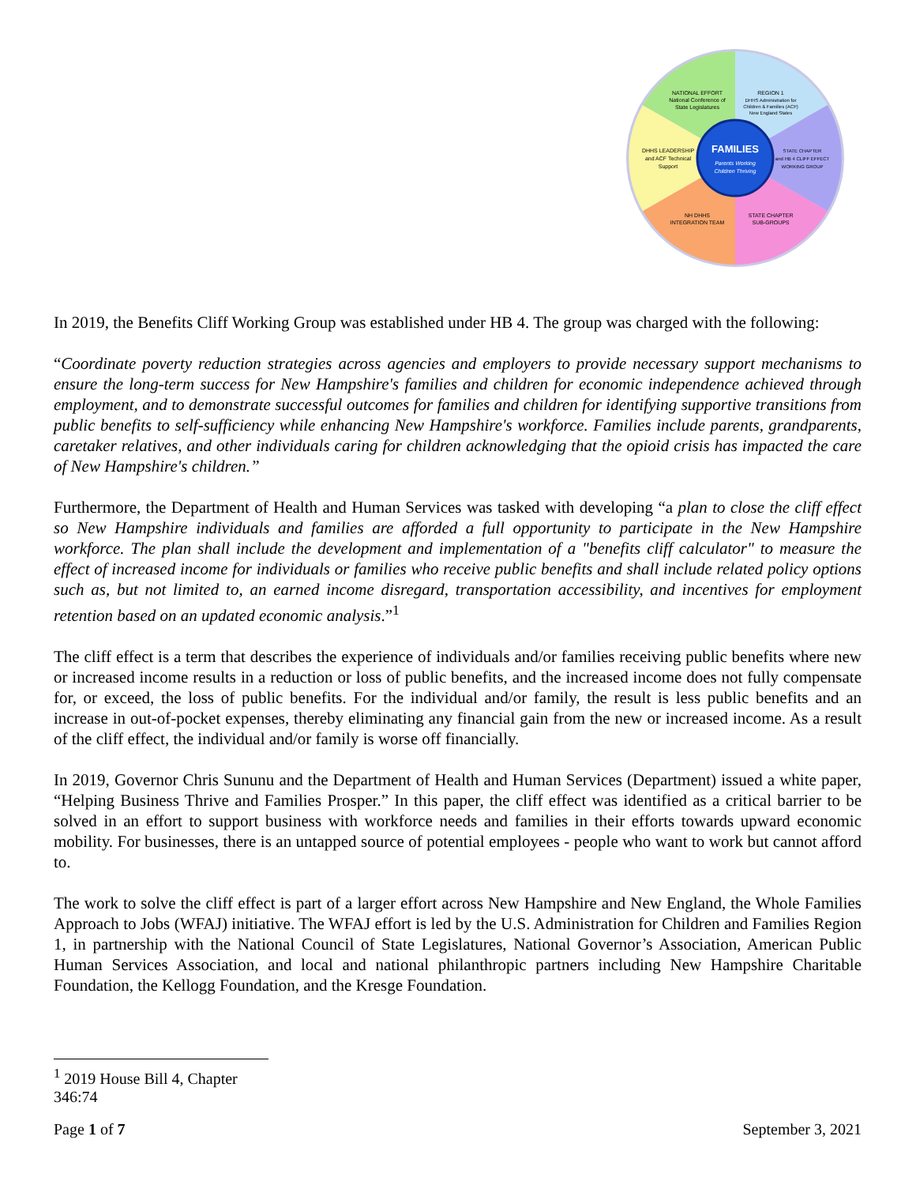FAMILIES
Parents Working
Children Thriving
NATIONAL EFFORT
National Conference of
State Legislatures
REGION 1
DHHS Administration for
Children & Families (ACF)
New England States
STATE CHAPTER
and HB 4 CLIFF EFFECT
WORKING GROUP
STATE CHAPTER
SUB-GROUPS
NH DHHS
INTEGRATION TEAM
DHHS LEADERSHIP
and ACF Technical
Support
In 2019, the Benefits Cliff Working Group was established under HB 4. The group was charged with the following:
“Coordinate poverty reduction strategies across agencies and employers to provide necessary support mechanisms to ensure the long-term success for New Hampshire's families and children for economic independence achieved through employment, and to demonstrate successful outcomes for families and children for identifying supportive transitions from public benefits to self-sufficiency while enhancing New Hampshire's workforce. Families include parents, grandparents, caretaker relatives, and other individuals caring for children acknowledging that the opioid crisis has impacted the care of New Hampshire's children.”
Furthermore, the Department of Health and Human Services was tasked with developing “a plan to close the cliff effect so New Hampshire individuals and families are afforded a full opportunity to participate in the New Hampshire workforce. The plan shall include the development and implementation of a "benefits cliff calculator" to measure the effect of increased income for individuals or families who receive public benefits and shall include related policy options such as, but not limited to, an earned income disregard, transportation accessibility, and incentives for employment retention based on an updated economic analysis.”<sup>1</sup>
The cliff effect is a term that describes the experience of individuals and/or families receiving public benefits where new or increased income results in a reduction or loss of public benefits, and the increased income does not fully compensate for, or exceed, the loss of public benefits. For the individual and/or family, the result is less public benefits and an increase in out-of-pocket expenses, thereby eliminating any financial gain from the new or increased income. As a result of the cliff effect, the individual and/or family is worse off financially.
In 2019, Governor Chris Sununu and the Department of Health and Human Services (Department) issued a white paper, “Helping Business Thrive and Families Prosper.” In this paper, the cliff effect was identified as a critical barrier to be solved in an effort to support business with workforce needs and families in their efforts towards upward economic mobility. For businesses, there is an untapped source of potential employees - people who want to work but cannot afford to.
The work to solve the cliff effect is part of a larger effort across New Hampshire and New England, the Whole Families Approach to Jobs (WFAJ) initiative. The WFAJ effort is led by the U.S. Administration for Children and Families Region 1, in partnership with the National Council of State Legislatures, National Governor’s Association, American Public Human Services Association, and local and national philanthropic partners including New Hampshire Charitable Foundation, the Kellogg Foundation, and the Kresge Foundation.
<sup>1</sup> 2019 House Bill 4, Chapter 346:74
Page 1 of 7 September 3, 2021